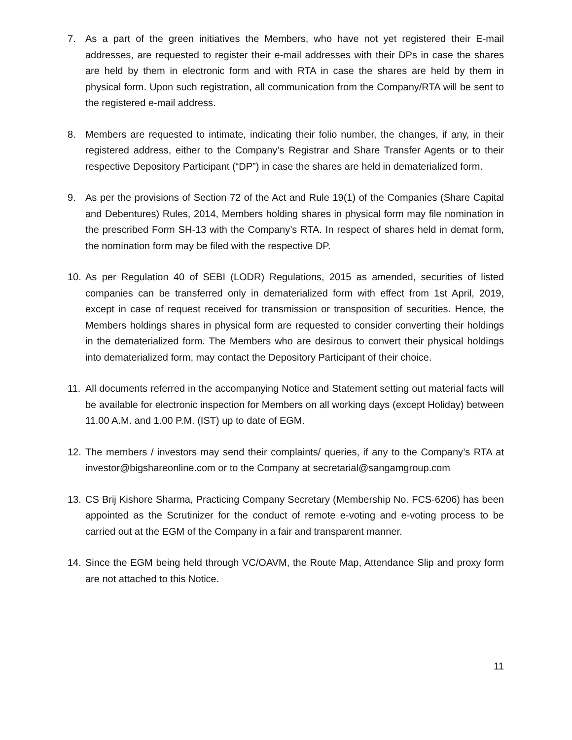7. As a part of the green initiatives the Members, who have not yet registered their E-mail addresses, are requested to register their e-mail addresses with their DPs in case the shares are held by them in electronic form and with RTA in case the shares are held by them in physical form. Upon such registration, all communication from the Company/RTA will be sent to the registered e-mail address.
8. Members are requested to intimate, indicating their folio number, the changes, if any, in their registered address, either to the Company’s Registrar and Share Transfer Agents or to their respective Depository Participant (“DP”) in case the shares are held in dematerialized form.
9. As per the provisions of Section 72 of the Act and Rule 19(1) of the Companies (Share Capital and Debentures) Rules, 2014, Members holding shares in physical form may file nomination in the prescribed Form SH-13 with the Company’s RTA. In respect of shares held in demat form, the nomination form may be filed with the respective DP.
10. As per Regulation 40 of SEBI (LODR) Regulations, 2015 as amended, securities of listed companies can be transferred only in dematerialized form with effect from 1st April, 2019, except in case of request received for transmission or transposition of securities. Hence, the Members holdings shares in physical form are requested to consider converting their holdings in the dematerialized form. The Members who are desirous to convert their physical holdings into dematerialized form, may contact the Depository Participant of their choice.
11. All documents referred in the accompanying Notice and Statement setting out material facts will be available for electronic inspection for Members on all working days (except Holiday) between 11.00 A.M. and 1.00 P.M. (IST) up to date of EGM.
12. The members / investors may send their complaints/ queries, if any to the Company’s RTA at investor@bigshareonline.com or to the Company at secretarial@sangamgroup.com
13. CS Brij Kishore Sharma, Practicing Company Secretary (Membership No. FCS-6206) has been appointed as the Scrutinizer for the conduct of remote e-voting and e-voting process to be carried out at the EGM of the Company in a fair and transparent manner.
14. Since the EGM being held through VC/OAVM, the Route Map, Attendance Slip and proxy form are not attached to this Notice.
11